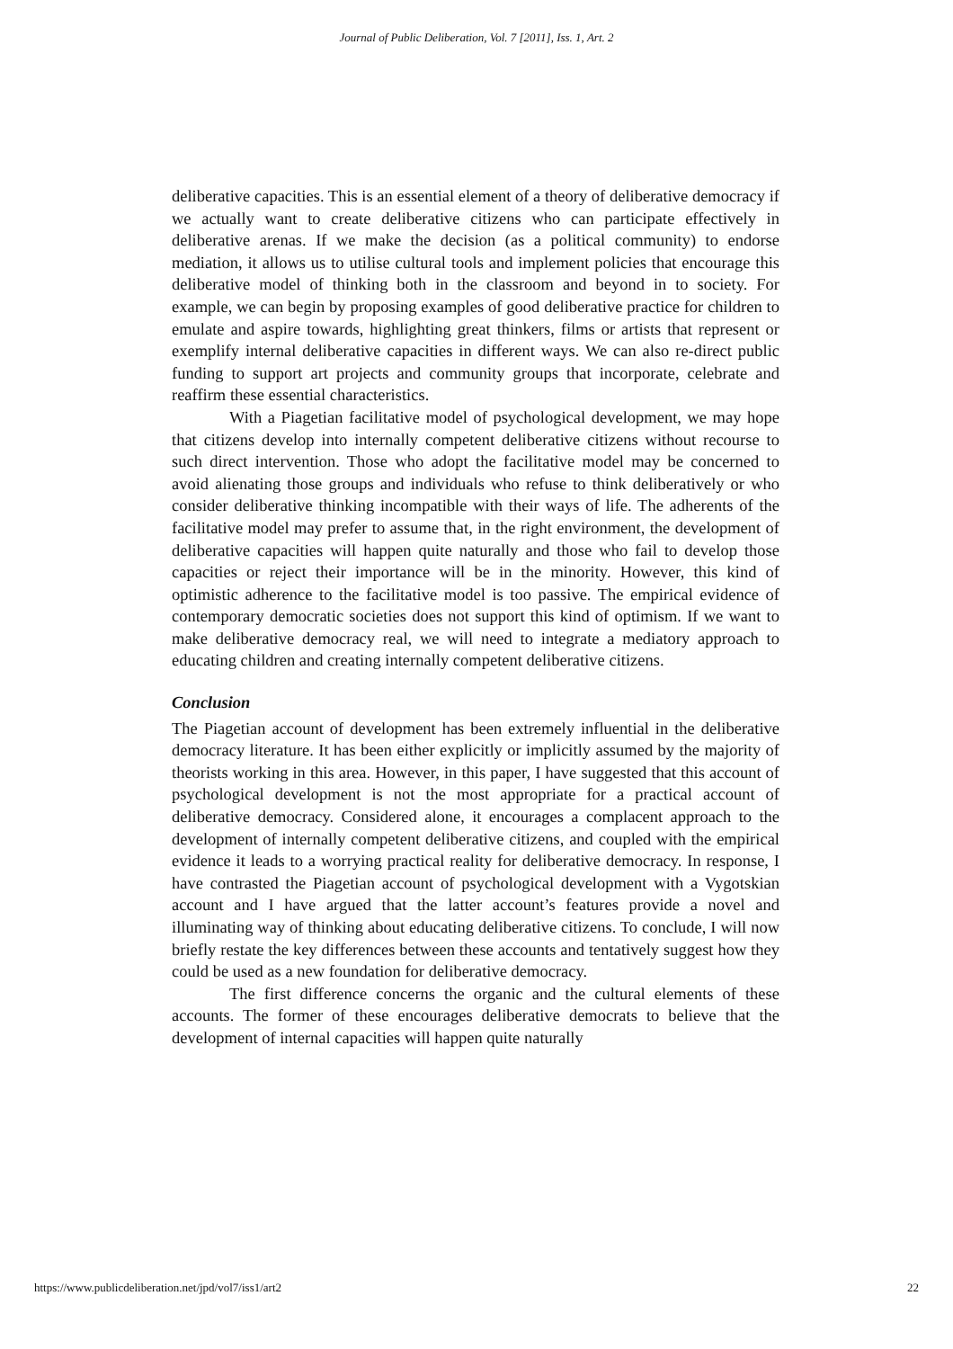Journal of Public Deliberation, Vol. 7 [2011], Iss. 1, Art. 2
deliberative capacities. This is an essential element of a theory of deliberative democracy if we actually want to create deliberative citizens who can participate effectively in deliberative arenas. If we make the decision (as a political community) to endorse mediation, it allows us to utilise cultural tools and implement policies that encourage this deliberative model of thinking both in the classroom and beyond in to society. For example, we can begin by proposing examples of good deliberative practice for children to emulate and aspire towards, highlighting great thinkers, films or artists that represent or exemplify internal deliberative capacities in different ways. We can also re-direct public funding to support art projects and community groups that incorporate, celebrate and reaffirm these essential characteristics.
With a Piagetian facilitative model of psychological development, we may hope that citizens develop into internally competent deliberative citizens without recourse to such direct intervention. Those who adopt the facilitative model may be concerned to avoid alienating those groups and individuals who refuse to think deliberatively or who consider deliberative thinking incompatible with their ways of life. The adherents of the facilitative model may prefer to assume that, in the right environment, the development of deliberative capacities will happen quite naturally and those who fail to develop those capacities or reject their importance will be in the minority. However, this kind of optimistic adherence to the facilitative model is too passive. The empirical evidence of contemporary democratic societies does not support this kind of optimism. If we want to make deliberative democracy real, we will need to integrate a mediatory approach to educating children and creating internally competent deliberative citizens.
Conclusion
The Piagetian account of development has been extremely influential in the deliberative democracy literature. It has been either explicitly or implicitly assumed by the majority of theorists working in this area. However, in this paper, I have suggested that this account of psychological development is not the most appropriate for a practical account of deliberative democracy. Considered alone, it encourages a complacent approach to the development of internally competent deliberative citizens, and coupled with the empirical evidence it leads to a worrying practical reality for deliberative democracy. In response, I have contrasted the Piagetian account of psychological development with a Vygotskian account and I have argued that the latter account’s features provide a novel and illuminating way of thinking about educating deliberative citizens. To conclude, I will now briefly restate the key differences between these accounts and tentatively suggest how they could be used as a new foundation for deliberative democracy.
The first difference concerns the organic and the cultural elements of these accounts. The former of these encourages deliberative democrats to believe that the development of internal capacities will happen quite naturally
https://www.publicdeliberation.net/jpd/vol7/iss1/art2 22